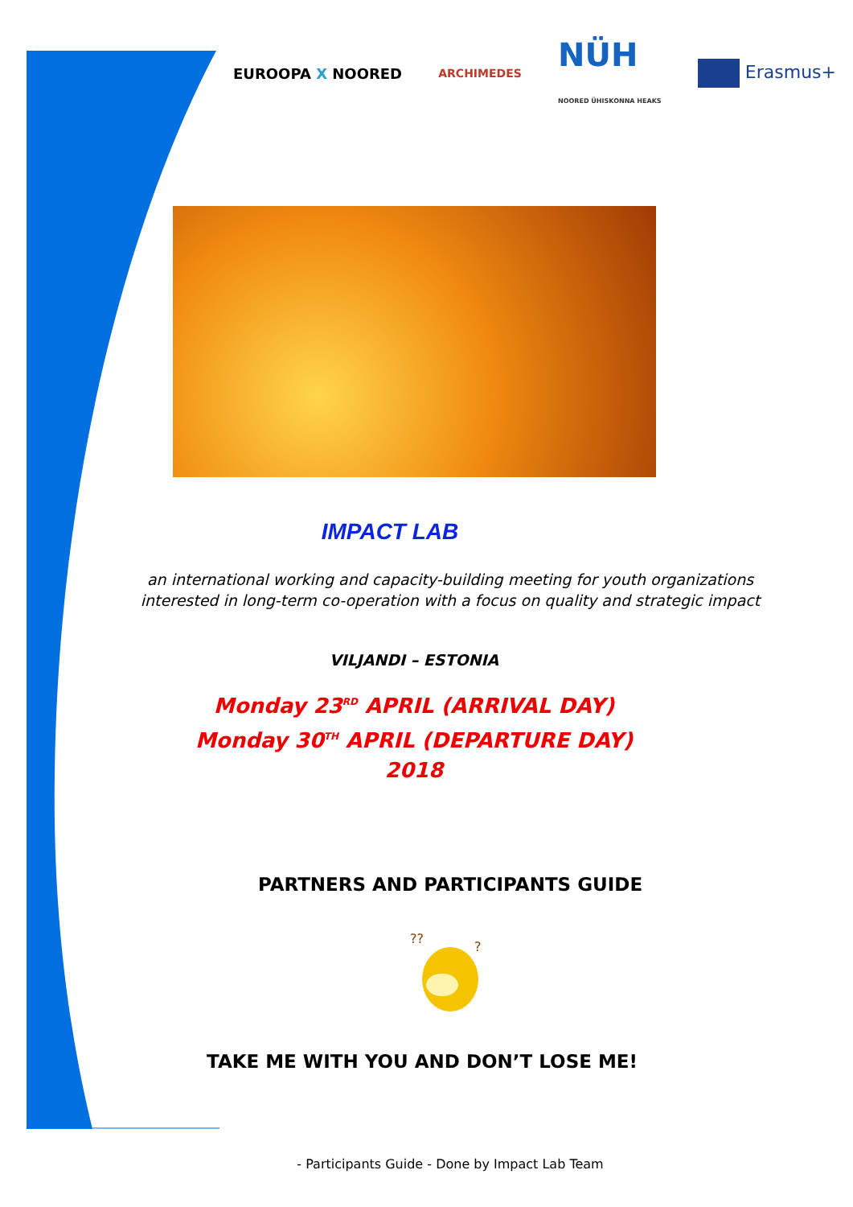EUROOPA X NOORED ARCHIMEDES NÜH
NOORED ÜHISKONNA HEAKS Erasmus+
IMPACT LAB
an international working and capacity-building meeting for youth organizations interested in long-term co-operation with a focus on quality and strategic impact
VILJANDI – ESTONIA
Monday 23<sup>RD</sup> APRIL (ARRIVAL DAY)
Monday 30<sup>TH</sup> APRIL (DEPARTURE DAY)
2018
PARTNERS AND PARTICIPANTS GUIDE
??
?
TAKE ME WITH YOU AND DON’T LOSE ME!
- Participants Guide - Done by Impact Lab Team